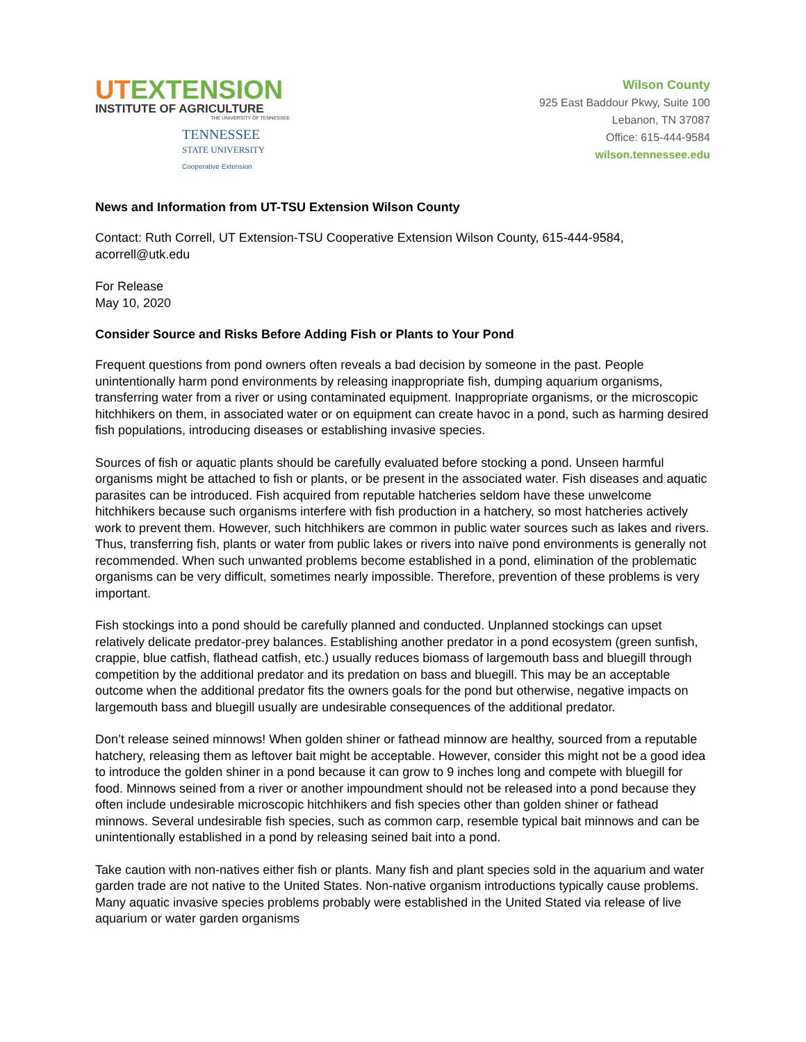UTEXTENSION
INSTITUTE OF AGRICULTURE
THE UNIVERSITY OF TENNESSEE
TENNESSEE
STATE UNIVERSITY
Cooperative Extension
Wilson County
925 East Baddour Pkwy, Suite 100
Lebanon, TN 37087
Office: 615-444-9584
wilson.tennessee.edu
News and Information from UT-TSU Extension Wilson County
Contact: Ruth Correll, UT Extension-TSU Cooperative Extension Wilson County, 615-444-9584, acorrell@utk.edu
For Release
May 10, 2020
Consider Source and Risks Before Adding Fish or Plants to Your Pond
Frequent questions from pond owners often reveals a bad decision by someone in the past. People unintentionally harm pond environments by releasing inappropriate fish, dumping aquarium organisms, transferring water from a river or using contaminated equipment. Inappropriate organisms, or the microscopic hitchhikers on them, in associated water or on equipment can create havoc in a pond, such as harming desired fish populations, introducing diseases or establishing invasive species.
Sources of fish or aquatic plants should be carefully evaluated before stocking a pond. Unseen harmful organisms might be attached to fish or plants, or be present in the associated water. Fish diseases and aquatic parasites can be introduced. Fish acquired from reputable hatcheries seldom have these unwelcome hitchhikers because such organisms interfere with fish production in a hatchery, so most hatcheries actively work to prevent them. However, such hitchhikers are common in public water sources such as lakes and rivers. Thus, transferring fish, plants or water from public lakes or rivers into naïve pond environments is generally not recommended. When such unwanted problems become established in a pond, elimination of the problematic organisms can be very difficult, sometimes nearly impossible. Therefore, prevention of these problems is very important.
Fish stockings into a pond should be carefully planned and conducted. Unplanned stockings can upset relatively delicate predator-prey balances. Establishing another predator in a pond ecosystem (green sunfish, crappie, blue catfish, flathead catfish, etc.) usually reduces biomass of largemouth bass and bluegill through competition by the additional predator and its predation on bass and bluegill. This may be an acceptable outcome when the additional predator fits the owners goals for the pond but otherwise, negative impacts on largemouth bass and bluegill usually are undesirable consequences of the additional predator.
Don’t release seined minnows! When golden shiner or fathead minnow are healthy, sourced from a reputable hatchery, releasing them as leftover bait might be acceptable. However, consider this might not be a good idea to introduce the golden shiner in a pond because it can grow to 9 inches long and compete with bluegill for food. Minnows seined from a river or another impoundment should not be released into a pond because they often include undesirable microscopic hitchhikers and fish species other than golden shiner or fathead minnows. Several undesirable fish species, such as common carp, resemble typical bait minnows and can be unintentionally established in a pond by releasing seined bait into a pond.
Take caution with non-natives either fish or plants. Many fish and plant species sold in the aquarium and water garden trade are not native to the United States. Non-native organism introductions typically cause problems. Many aquatic invasive species problems probably were established in the United Stated via release of live aquarium or water garden organisms